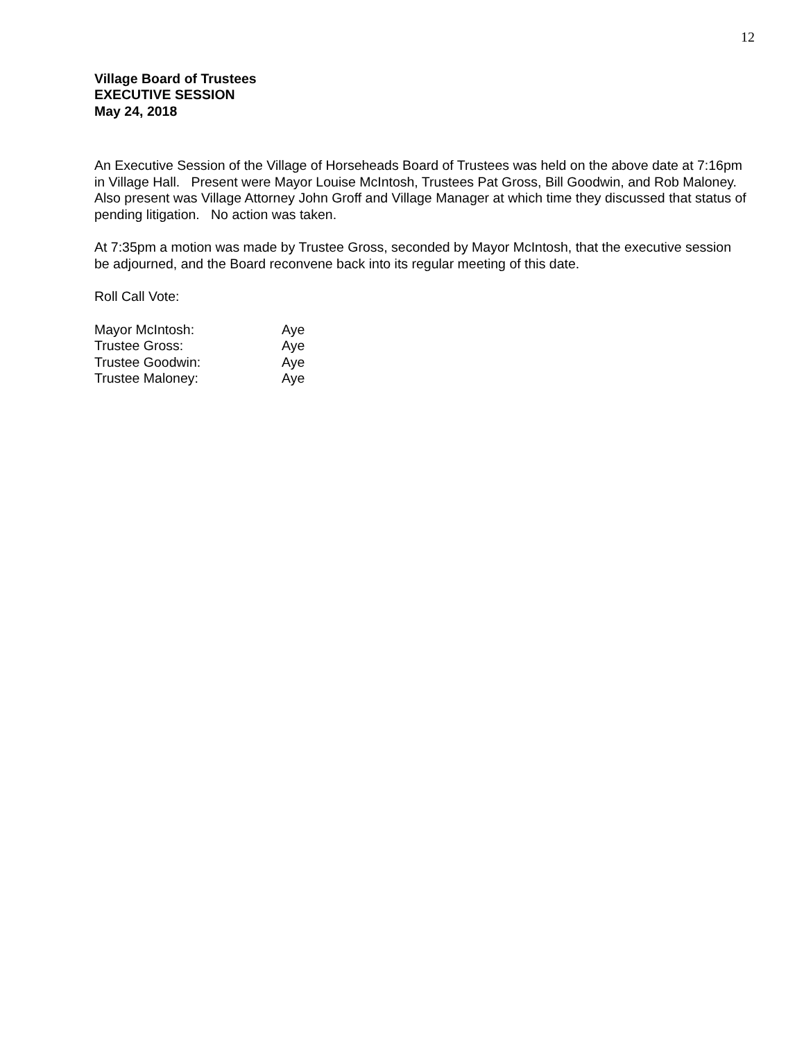12
Village Board of Trustees
EXECUTIVE SESSION
May 24, 2018
An Executive Session of the Village of Horseheads Board of Trustees was held on the above date at 7:16pm in Village Hall. Present were Mayor Louise McIntosh, Trustees Pat Gross, Bill Goodwin, and Rob Maloney. Also present was Village Attorney John Groff and Village Manager at which time they discussed that status of pending litigation. No action was taken.
At 7:35pm a motion was made by Trustee Gross, seconded by Mayor McIntosh, that the executive session be adjourned, and the Board reconvene back into its regular meeting of this date.
Roll Call Vote:
| Mayor McIntosh: | Aye |
| Trustee Gross: | Aye |
| Trustee Goodwin: | Aye |
| Trustee Maloney: | Aye |